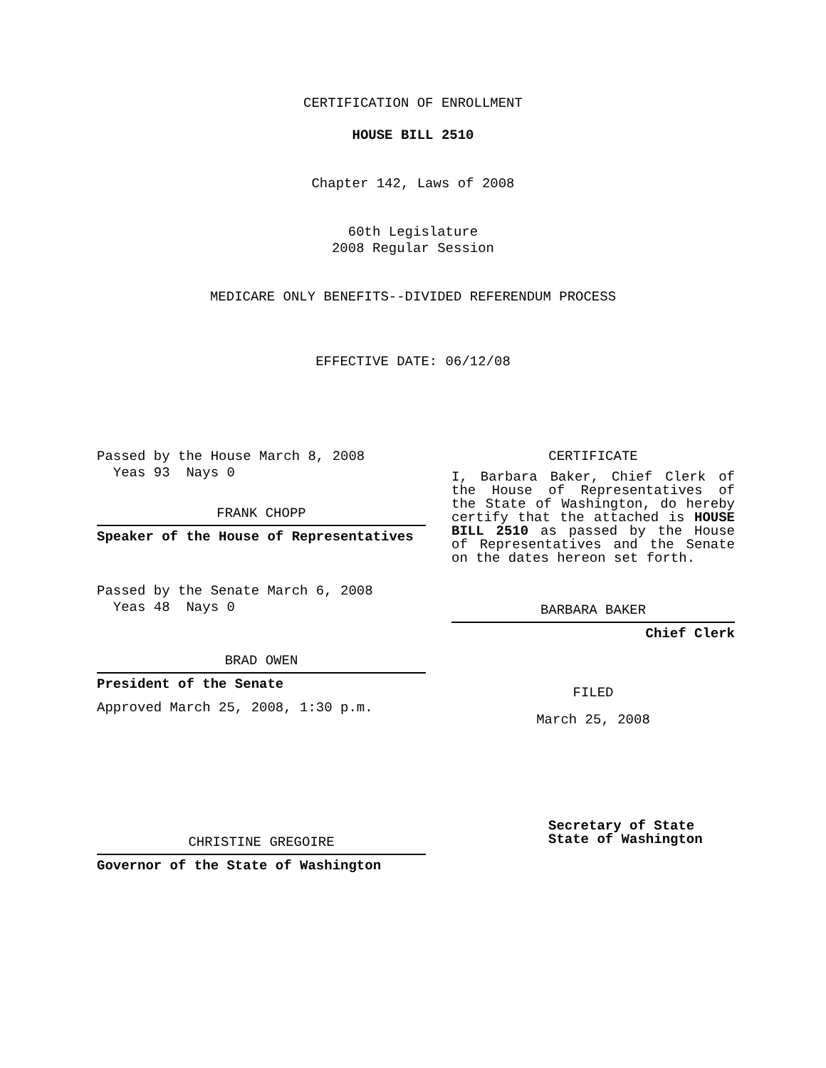CERTIFICATION OF ENROLLMENT
HOUSE BILL 2510
Chapter 142, Laws of 2008
60th Legislature
2008 Regular Session
MEDICARE ONLY BENEFITS--DIVIDED REFERENDUM PROCESS
EFFECTIVE DATE: 06/12/08
Passed by the House March 8, 2008
Yeas 93 Nays 0
FRANK CHOPP
Speaker of the House of Representatives
Passed by the Senate March 6, 2008
Yeas 48 Nays 0
BRAD OWEN
President of the Senate
Approved March 25, 2008, 1:30 p.m.
CHRISTINE GREGOIRE
Governor of the State of Washington
CERTIFICATE
I, Barbara Baker, Chief Clerk of the House of Representatives of the State of Washington, do hereby certify that the attached is HOUSE BILL 2510 as passed by the House of Representatives and the Senate on the dates hereon set forth.
BARBARA BAKER
Chief Clerk
FILED
March 25, 2008
Secretary of State
State of Washington